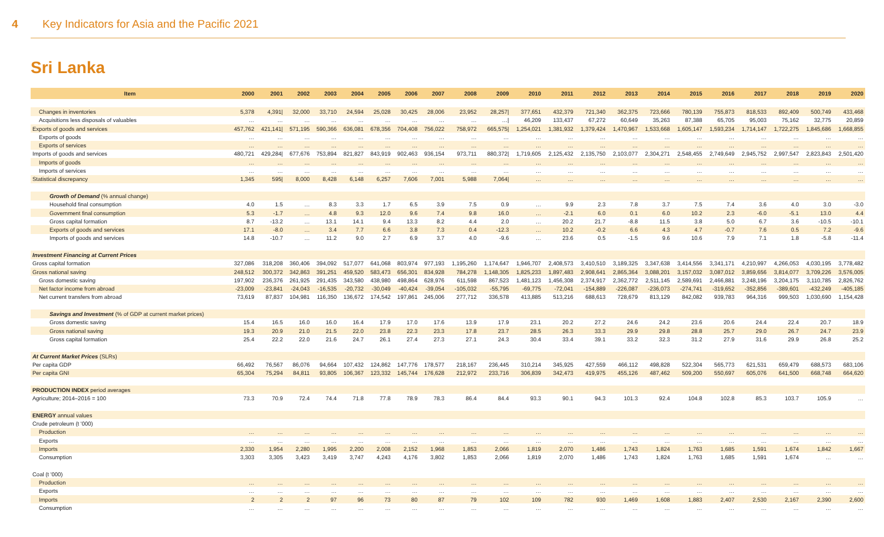4 Key Indicators for Asia and the Pacific 2021
Sri Lanka
| Item | 2000 | 2001 | 2002 | 2003 | 2004 | 2005 | 2006 | 2007 | 2008 | 2009 | 2010 | 2011 | 2012 | 2013 | 2014 | 2015 | 2016 | 2017 | 2018 | 2019 | 2020 |
| --- | --- | --- | --- | --- | --- | --- | --- | --- | --- | --- | --- | --- | --- | --- | --- | --- | --- | --- | --- | --- | --- |
| Changes in inventories | 5,378 | 4,391/ | 32,000 | 33,710 | 24,594 | 25,028 | 30,425 | 28,006 | 23,952 | 28,257/ | 377,651 | 432,379 | 721,340 | 362,375 | 723,666 | 780,139 | 755,873 | 818,533 | 892,409 | 500,749 | 433,468 |
| Acquisitions less disposals of valuables | … | … | … | … | … | … | … | … | … | …/ | 46,209 | 133,437 | 67,272 | 60,649 | 35,263 | 87,388 | 65,705 | 95,003 | 75,162 | 32,775 | 20,859 |
| Exports of goods and services | 457,762 | 421,141/ | 571,195 | 590,366 | 636,081 | 678,356 | 704,408 | 756,022 | 758,972 | 665,575/ | 1,254,021 | 1,381,932 | 1,379,424 | 1,470,967 | 1,533,668 | 1,605,147 | 1,593,234 | 1,714,147 | 1,722,275 | 1,845,686 | 1,668,855 |
| Exports of goods | … | … | … | … | … | … | … | … | … | … | … | … | … | … | … | … | … | … | … | … | … |
| Exports of services | … | … | … | … | … | … | … | … | … | … | … | … | … | … | … | … | … | … | … | … | … |
| Imports of goods and services | 480,721 | 429,284/ | 677,676 | 753,894 | 821,827 | 843,919 | 902,463 | 936,154 | 973,711 | 880,372/ | 1,719,605 | 2,125,432 | 2,135,750 | 2,103,077 | 2,304,271 | 2,548,455 | 2,749,649 | 2,945,752 | 2,997,547 | 2,823,843 | 2,501,420 |
| Imports of goods | … | … | … | … | … | … | … | … | … | … | … | … | … | … | … | … | … | … | … | … | … |
| Imports of services | … | … | … | … | … | … | … | … | … | … | … | … | … | … | … | … | … | … | … | … | … |
| Statistical discrepancy | 1,345 | 595/ | 8,000 | 8,428 | 6,148 | 6,257 | 7,606 | 7,001 | 5,988 | 7,064/ | … | … | … | … | … | … | … | … | … | … | … |
| Growth of Demand (% annual change) | | | | | | | | | | | | | | | | | | | | | |
| Household final consumption | 4.0 | 1.5 | … | 8.3 | 3.3 | 1.7 | 6.5 | 3.9 | 7.5 | 0.9 | … | 9.9 | 2.3 | 7.8 | 3.7 | 7.5 | 7.4 | 3.6 | 4.0 | 3.0 | -3.0 |
| Government final consumption | 5.3 | -1.7 | … | 4.8 | 9.3 | 12.0 | 9.6 | 7.4 | 9.8 | 16.0 | … | -2.1 | 6.0 | 0.1 | 6.0 | 10.2 | 2.3 | -6.0 | -5.1 | 13.0 | 4.4 |
| Gross capital formation | 8.7 | -13.2 | … | 13.1 | 14.1 | 9.4 | 13.3 | 8.2 | 4.4 | 2.0 | … | 20.2 | 21.7 | -8.8 | 11.5 | 3.8 | 5.0 | 6.7 | 3.6 | -10.5 | -10.1 |
| Exports of goods and services | 17.1 | -8.0 | … | 3.4 | 7.7 | 6.6 | 3.8 | 7.3 | 0.4 | -12.3 | … | 10.2 | -0.2 | 6.6 | 4.3 | 4.7 | -0.7 | 7.6 | 0.5 | 7.2 | -9.6 |
| Imports of goods and services | 14.8 | -10.7 | … | 11.2 | 9.0 | 2.7 | 6.9 | 3.7 | 4.0 | -9.6 | … | 23.6 | 0.5 | -1.5 | 9.6 | 10.6 | 7.9 | 7.1 | 1.8 | -5.8 | -11.4 |
| Investment Financing at Current Prices | | | | | | | | | | | | | | | | | | | | | |
| Gross capital formation | 327,086 | 318,208 | 360,406 | 394,092 | 517,077 | 641,068 | 803,974 | 977,193 | 1,195,260 | 1,174,647 | 1,946,707 | 2,408,573 | 3,410,510 | 3,189,325 | 3,347,638 | 3,414,556 | 3,341,171 | 4,210,997 | 4,266,053 | 4,030,195 | 3,778,482 |
| Gross national saving | 248,512 | 300,372 | 342,863 | 391,251 | 459,520 | 583,473 | 656,301 | 834,928 | 784,278 | 1,148,305 | 1,825,233 | 1,897,483 | 2,908,641 | 2,865,364 | 3,088,201 | 3,157,032 | 3,087,012 | 3,859,656 | 3,814,077 | 3,709,226 | 3,576,005 |
| Gross domestic saving | 197,902 | 236,376 | 261,925 | 291,435 | 343,580 | 438,980 | 498,864 | 628,976 | 611,598 | 867,523 | 1,481,123 | 1,456,308 | 2,374,917 | 2,362,772 | 2,511,145 | 2,589,691 | 2,466,881 | 3,248,196 | 3,204,175 | 3,110,785 | 2,826,762 |
| Net factor income from abroad | -23,009 | -23,841 | -24,043 | -16,535 | -20,732 | -30,049 | -40,424 | -39,054 | -105,032 | -55,795 | -69,775 | -72,041 | -154,889 | -226,087 | -236,073 | -274,741 | -319,652 | -352,856 | -389,601 | -432,249 | -405,185 |
| Net current transfers from abroad | 73,619 | 87,837 | 104,981 | 116,350 | 136,672 | 174,542 | 197,861 | 245,006 | 277,712 | 336,578 | 413,885 | 513,216 | 688,613 | 728,679 | 813,129 | 842,082 | 939,783 | 964,316 | 999,503 | 1,030,690 | 1,154,428 |
| Savings and Investment (% of GDP at current market prices) | | | | | | | | | | | | | | | | | | | | | |
| Gross domestic saving | 15.4 | 16.5 | 16.0 | 16.0 | 16.4 | 17.9 | 17.0 | 17.6 | 13.9 | 17.9 | 23.1 | 20.2 | 27.2 | 24.6 | 24.2 | 23.6 | 20.6 | 24.4 | 22.4 | 20.7 | 18.9 |
| Gross national saving | 19.3 | 20.9 | 21.0 | 21.5 | 22.0 | 23.8 | 22.3 | 23.3 | 17.8 | 23.7 | 28.5 | 26.3 | 33.3 | 29.9 | 29.8 | 28.8 | 25.7 | 29.0 | 26.7 | 24.7 | 23.9 |
| Gross capital formation | 25.4 | 22.2 | 22.0 | 21.6 | 24.7 | 26.1 | 27.4 | 27.3 | 27.1 | 24.3 | 30.4 | 33.4 | 39.1 | 33.2 | 32.3 | 31.2 | 27.9 | 31.6 | 29.9 | 26.8 | 25.2 |
| At Current Market Prices (SLRs) | | | | | | | | | | | | | | | | | | | | | |
| Per capita GDP | 66,492 | 76,567 | 86,076 | 94,664 | 107,432 | 124,862 | 147,776 | 178,577 | 218,167 | 236,445 | 310,214 | 345,925 | 427,559 | 466,112 | 498,828 | 522,304 | 565,773 | 621,531 | 659,479 | 688,573 | 683,106 |
| Per capita GNI | 65,304 | 75,294 | 84,811 | 93,805 | 106,367 | 123,332 | 145,744 | 176,628 | 212,972 | 233,716 | 306,839 | 342,473 | 419,975 | 455,126 | 487,462 | 509,200 | 550,697 | 605,076 | 641,500 | 668,748 | 664,620 |
| PRODUCTION INDEX period averages | | | | | | | | | | | | | | | | | | | | | |
| Agriculture; 2014–2016 = 100 | 73.3 | 70.9 | 72.4 | 74.4 | 71.8 | 77.8 | 78.9 | 78.3 | 86.4 | 84.4 | 93.3 | 90.1 | 94.3 | 101.3 | 92.4 | 104.8 | 102.8 | 85.3 | 103.7 | 105.9 | … |
| ENERGY annual values | | | | | | | | | | | | | | | | | | | | | |
| Crude petroleum (t '000) | | | | | | | | | | | | | | | | | | | | | |
| Production | … | … | … | … | … | … | … | … | … | … | … | … | … | … | … | … | … | … | … | … | … |
| Exports | … | … | … | … | … | … | … | … | … | … | … | … | … | … | … | … | … | … | … | … | … |
| Imports | 2,330 | 1,954 | 2,280 | 1,995 | 2,200 | 2,008 | 2,152 | 1,968 | 1,853 | 2,066 | 1,819 | 2,070 | 1,486 | 1,743 | 1,824 | 1,763 | 1,685 | 1,591 | 1,674 | 1,842 | 1,667 |
| Consumption | 3,303 | 3,305 | 3,423 | 3,419 | 3,747 | 4,243 | 4,176 | 3,802 | 1,853 | 2,066 | 1,819 | 2,070 | 1,486 | 1,743 | 1,824 | 1,763 | 1,685 | 1,591 | 1,674 | … | … |
| Coal (t '000) | | | | | | | | | | | | | | | | | | | | | |
| Production | … | … | … | … | … | … | … | … | … | … | … | … | … | … | … | … | … | … | … | … | … |
| Exports | … | … | … | … | … | … | … | … | … | … | … | … | … | … | … | … | … | … | … | … | … |
| Imports | 2 | 2 | 2 | 97 | 96 | 73 | 80 | 87 | 79 | 102 | 109 | 782 | 930 | 1,469 | 1,608 | 1,883 | 2,407 | 2,530 | 2,167 | 2,390 | 2,600 |
| Consumption | … | … | … | … | … | … | … | … | … | … | … | … | … | … | … | … | … | … | … | … | … |